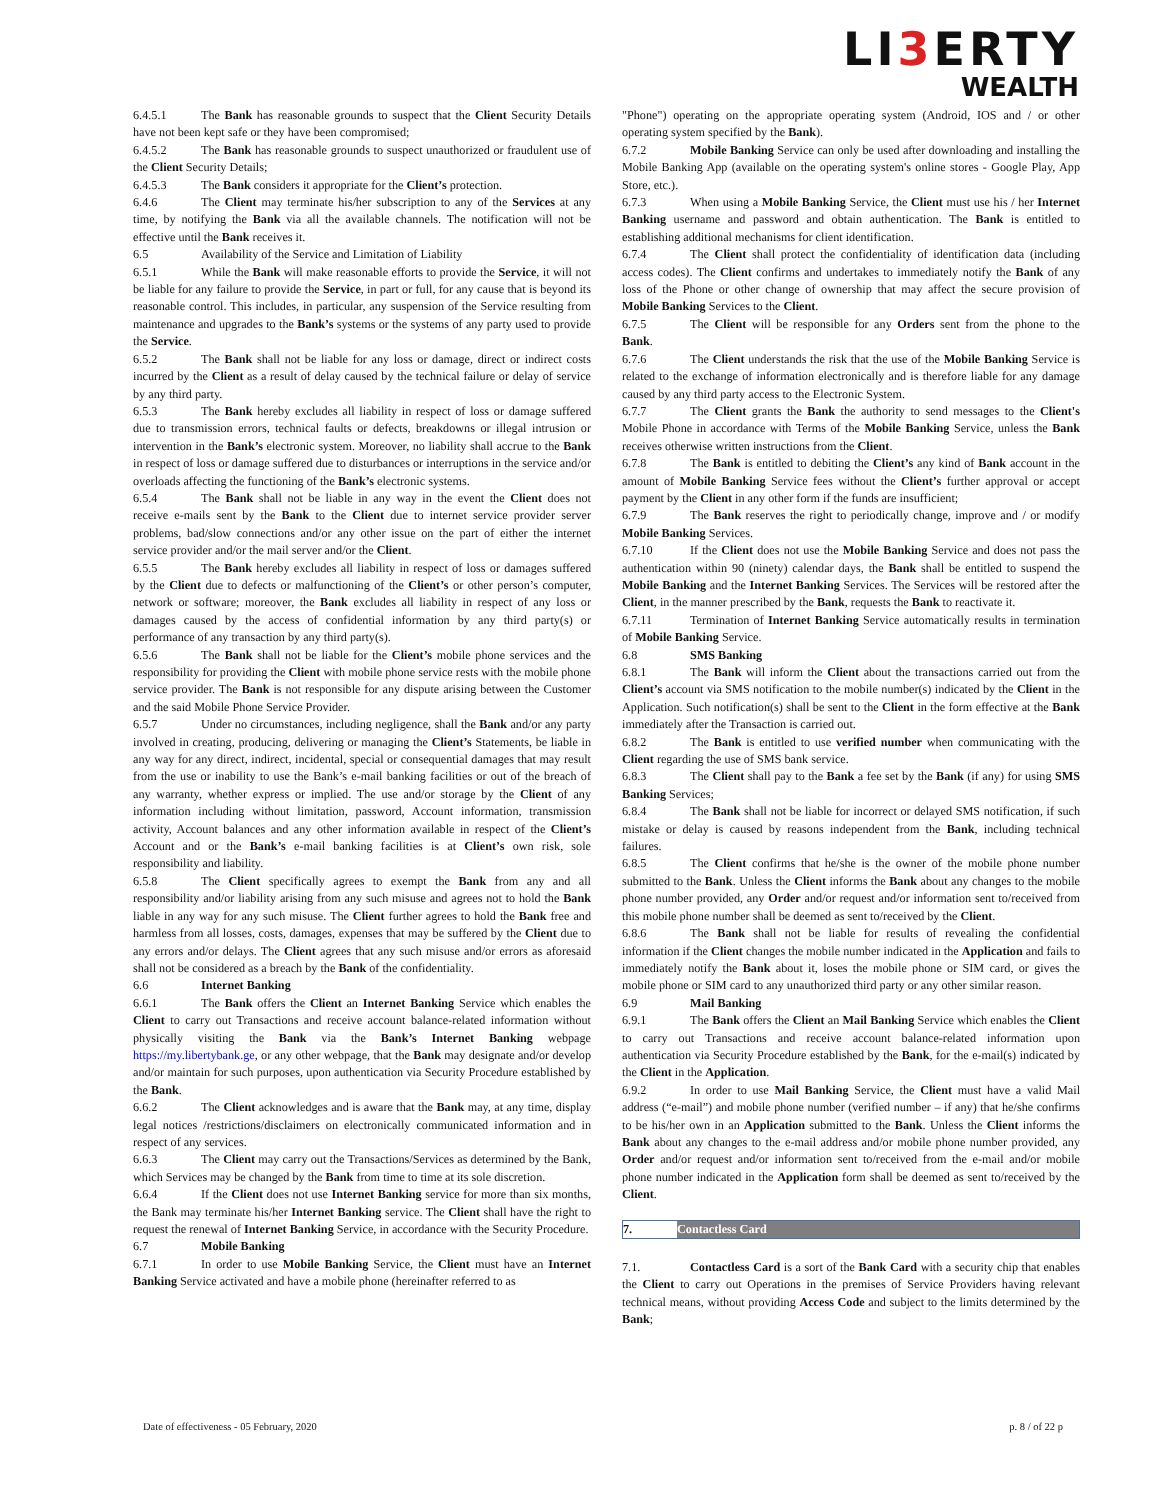LI3 ERTY
WEALTH
6.4.5.1 The Bank has reasonable grounds to suspect that the Client Security Details have not been kept safe or they have been compromised;
6.4.5.2 The Bank has reasonable grounds to suspect unauthorized or fraudulent use of the Client Security Details;
6.4.5.3 The Bank considers it appropriate for the Client’s protection.
6.4.6 The Client may terminate his/her subscription to any of the Services at any time, by notifying the Bank via all the available channels. The notification will not be effective until the Bank receives it.
6.5 Availability of the Service and Limitation of Liability
6.5.1 While the Bank will make reasonable efforts to provide the Service, it will not be liable for any failure to provide the Service, in part or full, for any cause that is beyond its reasonable control. This includes, in particular, any suspension of the Service resulting from maintenance and upgrades to the Bank’s systems or the systems of any party used to provide the Service.
6.5.2 The Bank shall not be liable for any loss or damage, direct or indirect costs incurred by the Client as a result of delay caused by the technical failure or delay of service by any third party.
6.5.3 The Bank hereby excludes all liability in respect of loss or damage suffered due to transmission errors, technical faults or defects, breakdowns or illegal intrusion or intervention in the Bank’s electronic system. Moreover, no liability shall accrue to the Bank in respect of loss or damage suffered due to disturbances or interruptions in the service and/or overloads affecting the functioning of the Bank’s electronic systems.
6.5.4 The Bank shall not be liable in any way in the event the Client does not receive e-mails sent by the Bank to the Client due to internet service provider server problems, bad/slow connections and/or any other issue on the part of either the internet service provider and/or the mail server and/or the Client.
6.5.5 The Bank hereby excludes all liability in respect of loss or damages suffered by the Client due to defects or malfunctioning of the Client’s or other person’s computer, network or software; moreover, the Bank excludes all liability in respect of any loss or damages caused by the access of confidential information by any third party(s) or performance of any transaction by any third party(s).
6.5.6 The Bank shall not be liable for the Client’s mobile phone services and the responsibility for providing the Client with mobile phone service rests with the mobile phone service provider. The Bank is not responsible for any dispute arising between the Customer and the said Mobile Phone Service Provider.
6.5.7 Under no circumstances, including negligence, shall the Bank and/or any party involved in creating, producing, delivering or managing the Client’s Statements, be liable in any way for any direct, indirect, incidental, special or consequential damages that may result from the use or inability to use the Bank’s e-mail banking facilities or out of the breach of any warranty, whether express or implied. The use and/or storage by the Client of any information including without limitation, password, Account information, transmission activity, Account balances and any other information available in respect of the Client’s Account and or the Bank’s e-mail banking facilities is at Client’s own risk, sole responsibility and liability.
6.5.8 The Client specifically agrees to exempt the Bank from any and all responsibility and/or liability arising from any such misuse and agrees not to hold the Bank liable in any way for any such misuse. The Client further agrees to hold the Bank free and harmless from all losses, costs, damages, expenses that may be suffered by the Client due to any errors and/or delays. The Client agrees that any such misuse and/or errors as aforesaid shall not be considered as a breach by the Bank of the confidentiality.
6.6 Internet Banking
6.6.1 The Bank offers the Client an Internet Banking Service which enables the Client to carry out Transactions and receive account balance-related information without physically visiting the Bank via the Bank’s Internet Banking webpage https://my.libertybank.ge, or any other webpage, that the Bank may designate and/or develop and/or maintain for such purposes, upon authentication via Security Procedure established by the Bank.
6.6.2 The Client acknowledges and is aware that the Bank may, at any time, display legal notices /restrictions/disclaimers on electronically communicated information and in respect of any services.
6.6.3 The Client may carry out the Transactions/Services as determined by the Bank, which Services may be changed by the Bank from time to time at its sole discretion.
6.6.4 If the Client does not use Internet Banking service for more than six months, the Bank may terminate his/her Internet Banking service. The Client shall have the right to request the renewal of Internet Banking Service, in accordance with the Security Procedure.
6.7 Mobile Banking
6.7.1 In order to use Mobile Banking Service, the Client must have an Internet Banking Service activated and have a mobile phone (hereinafter referred to as
"Phone") operating on the appropriate operating system (Android, IOS and / or other operating system specified by the Bank).
6.7.2 Mobile Banking Service can only be used after downloading and installing the Mobile Banking App (available on the operating system's online stores - Google Play, App Store, etc.).
6.7.3 When using a Mobile Banking Service, the Client must use his / her Internet Banking username and password and obtain authentication. The Bank is entitled to establishing additional mechanisms for client identification.
6.7.4 The Client shall protect the confidentiality of identification data (including access codes). The Client confirms and undertakes to immediately notify the Bank of any loss of the Phone or other change of ownership that may affect the secure provision of Mobile Banking Services to the Client.
6.7.5 The Client will be responsible for any Orders sent from the phone to the Bank.
6.7.6 The Client understands the risk that the use of the Mobile Banking Service is related to the exchange of information electronically and is therefore liable for any damage caused by any third party access to the Electronic System.
6.7.7 The Client grants the Bank the authority to send messages to the Client's Mobile Phone in accordance with Terms of the Mobile Banking Service, unless the Bank receives otherwise written instructions from the Client.
6.7.8 The Bank is entitled to debiting the Client’s any kind of Bank account in the amount of Mobile Banking Service fees without the Client’s further approval or accept payment by the Client in any other form if the funds are insufficient;
6.7.9 The Bank reserves the right to periodically change, improve and / or modify Mobile Banking Services.
6.7.10 If the Client does not use the Mobile Banking Service and does not pass the authentication within 90 (ninety) calendar days, the Bank shall be entitled to suspend the Mobile Banking and the Internet Banking Services. The Services will be restored after the Client, in the manner prescribed by the Bank, requests the Bank to reactivate it.
6.7.11 Termination of Internet Banking Service automatically results in termination of Mobile Banking Service.
6.8 SMS Banking
6.8.1 The Bank will inform the Client about the transactions carried out from the Client’s account via SMS notification to the mobile number(s) indicated by the Client in the Application. Such notification(s) shall be sent to the Client in the form effective at the Bank immediately after the Transaction is carried out.
6.8.2 The Bank is entitled to use verified number when communicating with the Client regarding the use of SMS bank service.
6.8.3 The Client shall pay to the Bank a fee set by the Bank (if any) for using SMS Banking Services;
6.8.4 The Bank shall not be liable for incorrect or delayed SMS notification, if such mistake or delay is caused by reasons independent from the Bank, including technical failures.
6.8.5 The Client confirms that he/she is the owner of the mobile phone number submitted to the Bank. Unless the Client informs the Bank about any changes to the mobile phone number provided, any Order and/or request and/or information sent to/received from this mobile phone number shall be deemed as sent to/received by the Client.
6.8.6 The Bank shall not be liable for results of revealing the confidential information if the Client changes the mobile number indicated in the Application and fails to immediately notify the Bank about it, loses the mobile phone or SIM card, or gives the mobile phone or SIM card to any unauthorized third party or any other similar reason.
6.9 Mail Banking
6.9.1 The Bank offers the Client an Mail Banking Service which enables the Client to carry out Transactions and receive account balance-related information upon authentication via Security Procedure established by the Bank, for the e-mail(s) indicated by the Client in the Application.
6.9.2 In order to use Mail Banking Service, the Client must have a valid Mail address (“e-mail”) and mobile phone number (verified number – if any) that he/she confirms to be his/her own in an Application submitted to the Bank. Unless the Client informs the Bank about any changes to the e-mail address and/or mobile phone number provided, any Order and/or request and/or information sent to/received from the e-mail and/or mobile phone number indicated in the Application form shall be deemed as sent to/received by the Client.
7. Contactless Card
7.1. Contactless Card is a sort of the Bank Card with a security chip that enables the Client to carry out Operations in the premises of Service Providers having relevant technical means, without providing Access Code and subject to the limits determined by the Bank;
Date of effectiveness - 05 February, 2020 p. 8 / of 22 p